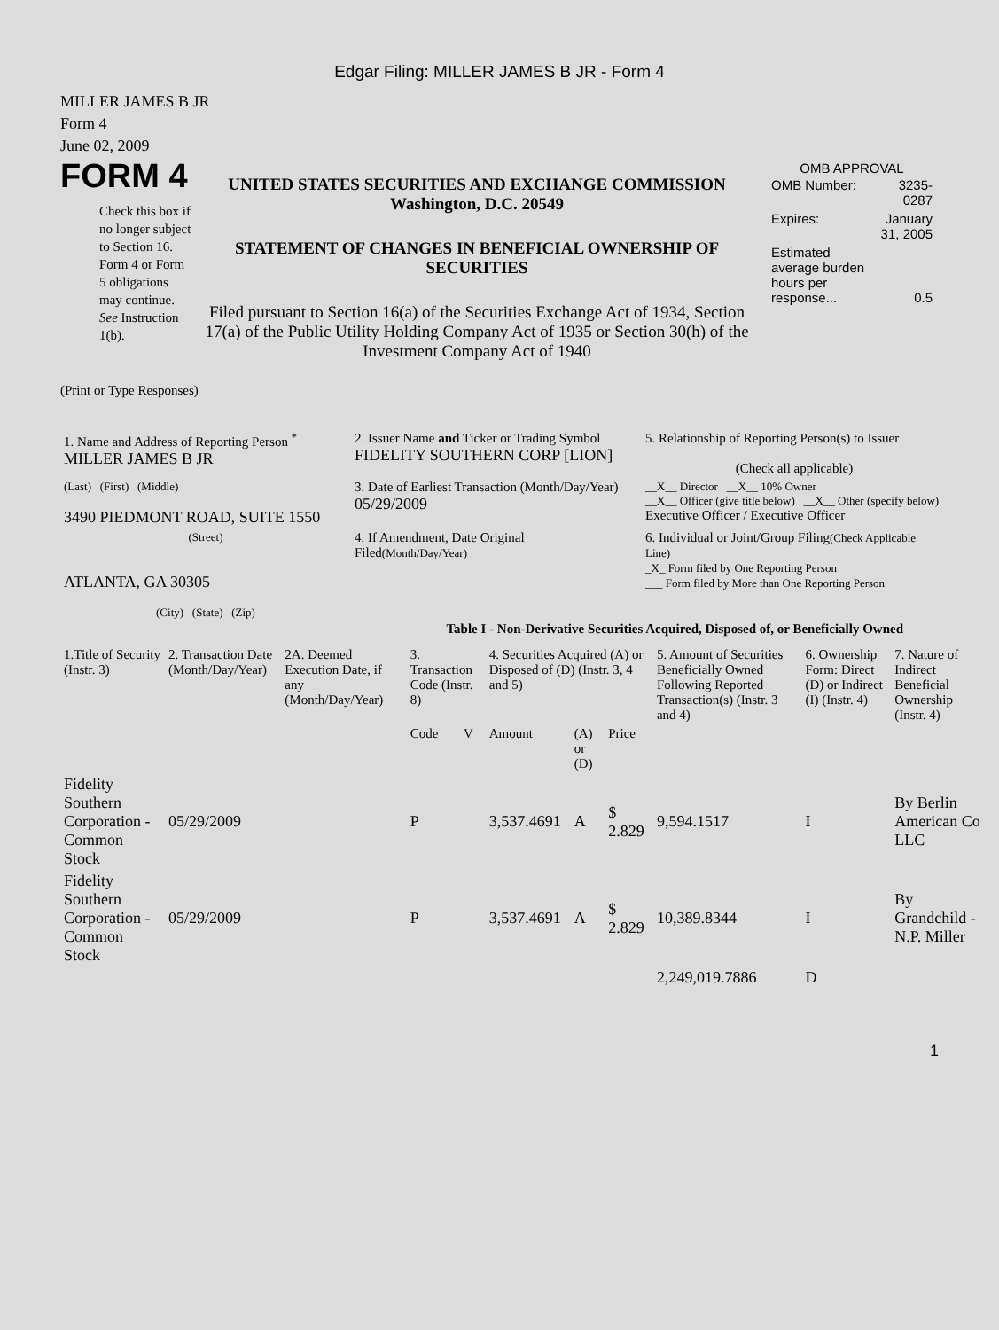Edgar Filing: MILLER JAMES B JR - Form 4
MILLER JAMES B JR
Form 4
June 02, 2009
FORM 4
Check this box if no longer subject to Section 16. Form 4 or Form 5 obligations may continue. See Instruction 1(b).
UNITED STATES SECURITIES AND EXCHANGE COMMISSION
Washington, D.C. 20549
STATEMENT OF CHANGES IN BENEFICIAL OWNERSHIP OF SECURITIES
Filed pursuant to Section 16(a) of the Securities Exchange Act of 1934, Section 17(a) of the Public Utility Holding Company Act of 1935 or Section 30(h) of the Investment Company Act of 1940
OMB APPROVAL
| OMB Number: | 3235-0287 |
| Expires: | January 31, 2005 |
| Estimated average burden hours per response... | 0.5 |
(Print or Type Responses)
| 1. Name and Address of Reporting Person <sup>*</sup> MILLER JAMES B JR | 2. Issuer Name and Ticker or Trading Symbol FIDELITY SOUTHERN CORP [LION] | 5. Relationship of Reporting Person(s) to Issuer (Check all applicable) |
| (Last) (First) (Middle) 3490 PIEDMONT ROAD, SUITE 1550 | 3. Date of Earliest Transaction (Month/Day/Year) 05/29/2009 | __X__ Director __X__ 10% Owner __X__ Officer (give title below) __X__ Other (specify below) Executive Officer / Executive Officer |
| (Street) ATLANTA, GA 30305 (City) (State) (Zip) | 4. If Amendment, Date Original Filed (Month/Day/Year) | 6. Individual or Joint/Group Filing (Check Applicable Line) _X_ Form filed by One Reporting Person ___ Form filed by More than One Reporting Person |
Table I - Non-Derivative Securities Acquired, Disposed of, or Beneficially Owned
| 1.Title of Security (Instr. 3) | 2. Transaction Date (Month/Day/Year) | 2A. Deemed Execution Date, if any (Month/Day/Year) | 3. Transaction Code (Instr. 8) | | 4. Securities Acquired (A) or Disposed of (D) (Instr. 3, 4 and 5) | | | 5. Amount of Securities Beneficially Owned Following Reported Transaction(s) (Instr. 3 and 4) | 6. Ownership Form: Direct (D) or Indirect (I) (Instr. 4) | 7. Nature of Indirect Beneficial Ownership (Instr. 4) |
| --- | --- | --- | --- | --- | --- | --- | --- | --- | --- | --- |
| | | | Code | V | Amount | (A) or (D) | Price | | | |
| Fidelity Southern Corporation - Common Stock | 05/29/2009 | | P | | 3,537.4691 | A | $ 2.829 | 9,594.1517 | I | By Berlin American Co LLC |
| Fidelity Southern Corporation - Common Stock | 05/29/2009 | | P | | 3,537.4691 | A | $ 2.829 | 10,389.8344 | I | By Grandchild - N.P. Miller |
| | | | | | | | | 2,249,019.7886 | D | |
1